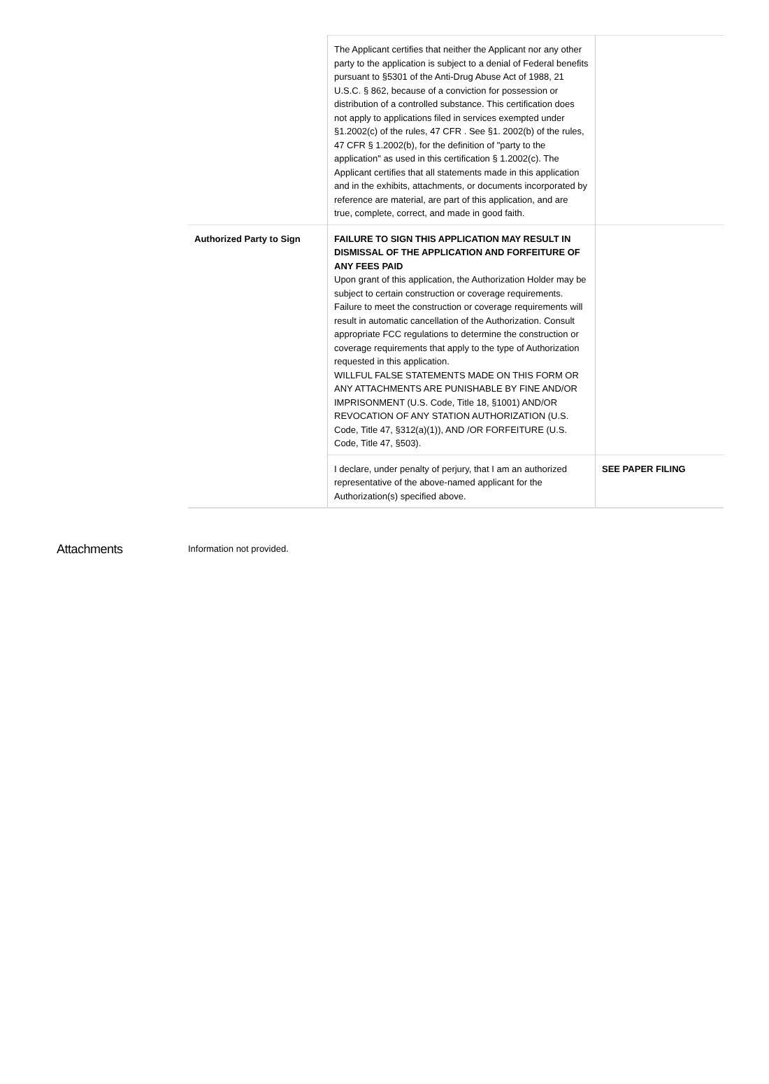| | The Applicant certifies that neither the Applicant nor any other party to the application is subject to a denial of Federal benefits pursuant to §5301 of the Anti-Drug Abuse Act of 1988, 21 U.S.C. § 862, because of a conviction for possession or distribution of a controlled substance. This certification does not apply to applications filed in services exempted under §1.2002(c) of the rules, 47 CFR . See §1. 2002(b) of the rules, 47 CFR § 1.2002(b), for the definition of "party to the application" as used in this certification § 1.2002(c). The Applicant certifies that all statements made in this application and in the exhibits, attachments, or documents incorporated by reference are material, are part of this application, and are true, complete, correct, and made in good faith. | |
| Authorized Party to Sign | FAILURE TO SIGN THIS APPLICATION MAY RESULT IN DISMISSAL OF THE APPLICATION AND FORFEITURE OF ANY FEES PAID Upon grant of this application, the Authorization Holder may be subject to certain construction or coverage requirements. Failure to meet the construction or coverage requirements will result in automatic cancellation of the Authorization. Consult appropriate FCC regulations to determine the construction or coverage requirements that apply to the type of Authorization requested in this application. WILLFUL FALSE STATEMENTS MADE ON THIS FORM OR ANY ATTACHMENTS ARE PUNISHABLE BY FINE AND/OR IMPRISONMENT (U.S. Code, Title 18, §1001) AND/OR REVOCATION OF ANY STATION AUTHORIZATION (U.S. Code, Title 47, §312(a)(1)), AND /OR FORFEITURE (U.S. Code, Title 47, §503). | |
| | I declare, under penalty of perjury, that I am an authorized representative of the above-named applicant for the Authorization(s) specified above. | SEE PAPER FILING |
Attachments
Information not provided.